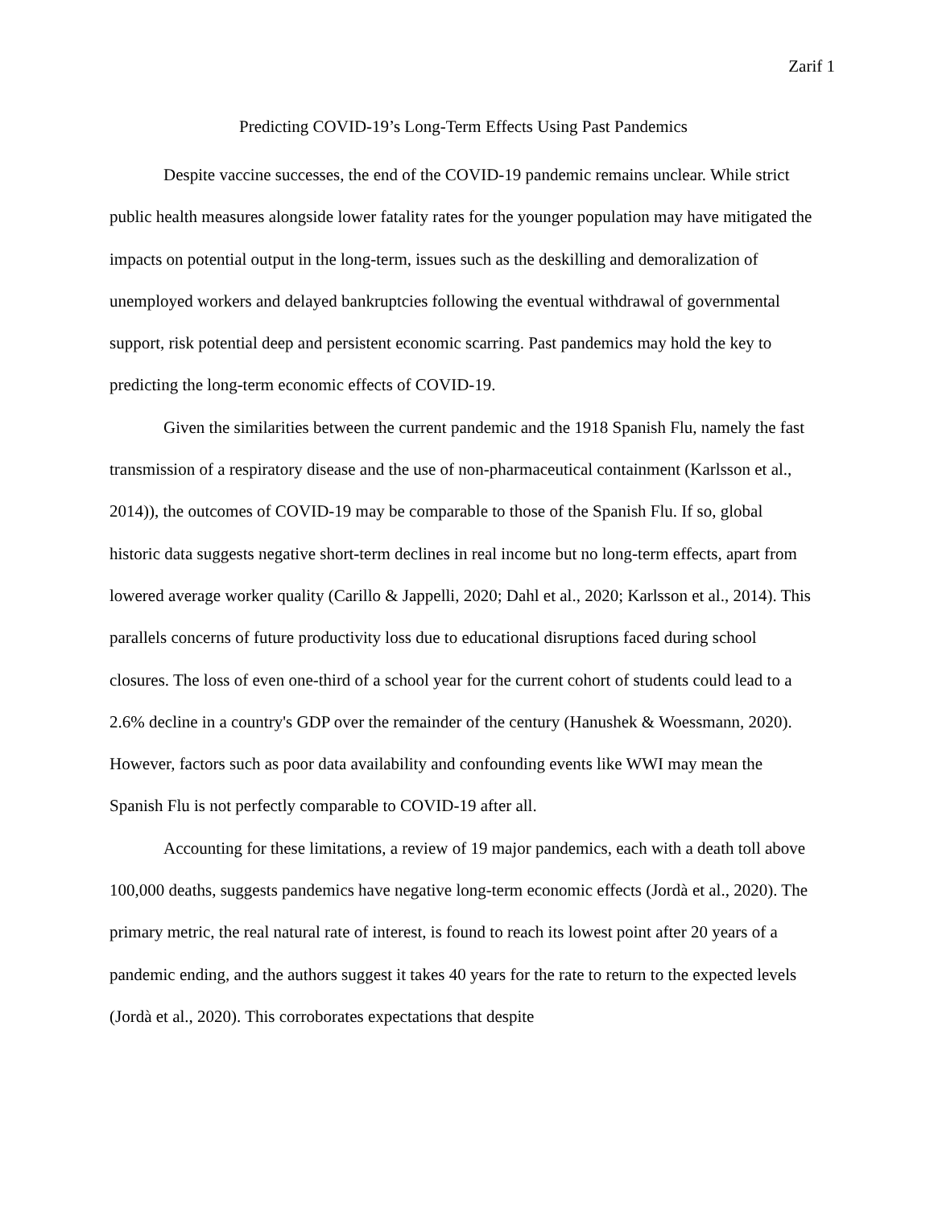Zarif 1
Predicting COVID-19’s Long-Term Effects Using Past Pandemics
Despite vaccine successes, the end of the COVID-19 pandemic remains unclear. While strict public health measures alongside lower fatality rates for the younger population may have mitigated the impacts on potential output in the long-term, issues such as the deskilling and demoralization of unemployed workers and delayed bankruptcies following the eventual withdrawal of governmental support, risk potential deep and persistent economic scarring. Past pandemics may hold the key to predicting the long-term economic effects of COVID-19.
Given the similarities between the current pandemic and the 1918 Spanish Flu, namely the fast transmission of a respiratory disease and the use of non-pharmaceutical containment (Karlsson et al., 2014)), the outcomes of COVID-19 may be comparable to those of the Spanish Flu. If so, global historic data suggests negative short-term declines in real income but no long-term effects, apart from lowered average worker quality (Carillo & Jappelli, 2020; Dahl et al., 2020; Karlsson et al., 2014). This parallels concerns of future productivity loss due to educational disruptions faced during school closures. The loss of even one-third of a school year for the current cohort of students could lead to a 2.6% decline in a country's GDP over the remainder of the century (Hanushek & Woessmann, 2020). However, factors such as poor data availability and confounding events like WWI may mean the Spanish Flu is not perfectly comparable to COVID-19 after all.
Accounting for these limitations, a review of 19 major pandemics, each with a death toll above 100,000 deaths, suggests pandemics have negative long-term economic effects (Jordà et al., 2020). The primary metric, the real natural rate of interest, is found to reach its lowest point after 20 years of a pandemic ending, and the authors suggest it takes 40 years for the rate to return to the expected levels (Jordà et al., 2020). This corroborates expectations that despite